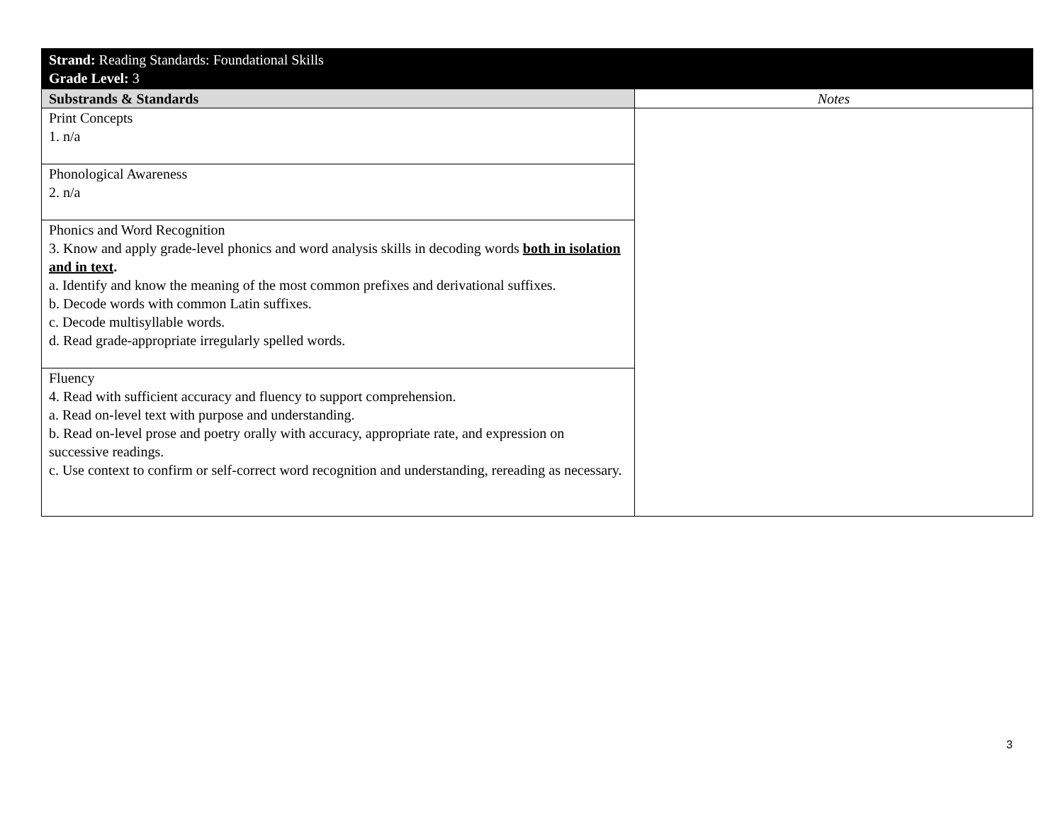| Strand: Reading Standards: Foundational Skills Grade Level: 3 | |
| Substrands & Standards | Notes |
| Print Concepts 1. n/a | |
| Phonological Awareness 2. n/a | |
| Phonics and Word Recognition 3. Know and apply grade-level phonics and word analysis skills in decoding words both in isolation and in text . a. Identify and know the meaning of the most common prefixes and derivational suffixes. b. Decode words with common Latin suffixes. c. Decode multisyllable words. d. Read grade-appropriate irregularly spelled words. | |
| Fluency 4. Read with sufficient accuracy and fluency to support comprehension. a. Read on-level text with purpose and understanding. b. Read on-level prose and poetry orally with accuracy, appropriate rate, and expression on successive readings. c. Use context to confirm or self-correct word recognition and understanding, rereading as necessary. | |
3